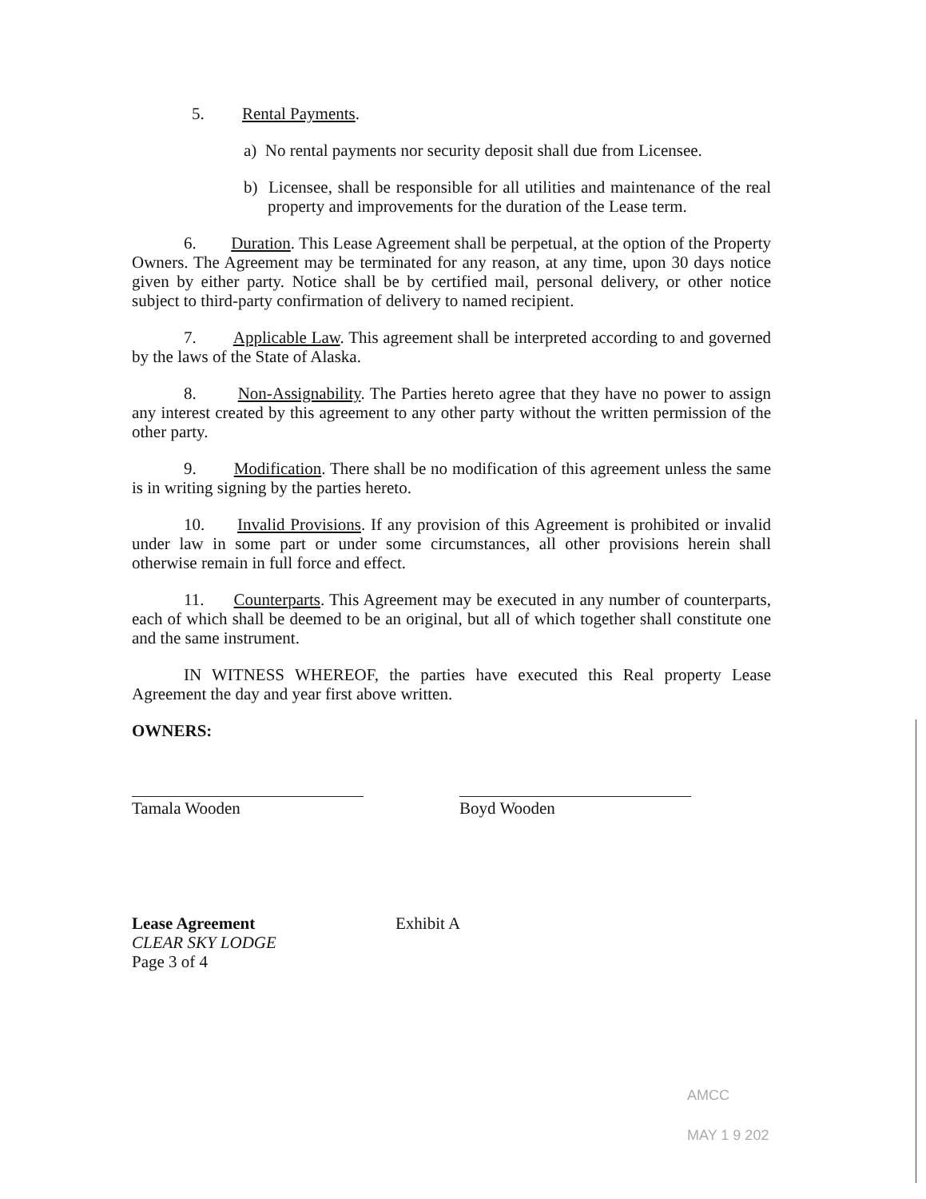5. Rental Payments.
a) No rental payments nor security deposit shall due from Licensee.
b) Licensee, shall be responsible for all utilities and maintenance of the real property and improvements for the duration of the Lease term.
6. Duration. This Lease Agreement shall be perpetual, at the option of the Property Owners. The Agreement may be terminated for any reason, at any time, upon 30 days notice given by either party. Notice shall be by certified mail, personal delivery, or other notice subject to third-party confirmation of delivery to named recipient.
7. Applicable Law. This agreement shall be interpreted according to and governed by the laws of the State of Alaska.
8. Non-Assignability. The Parties hereto agree that they have no power to assign any interest created by this agreement to any other party without the written permission of the other party.
9. Modification. There shall be no modification of this agreement unless the same is in writing signing by the parties hereto.
10. Invalid Provisions. If any provision of this Agreement is prohibited or invalid under law in some part or under some circumstances, all other provisions herein shall otherwise remain in full force and effect.
11. Counterparts. This Agreement may be executed in any number of counterparts, each of which shall be deemed to be an original, but all of which together shall constitute one and the same instrument.
IN WITNESS WHEREOF, the parties have executed this Real property Lease Agreement the day and year first above written.
OWNERS:
Tamala Wooden Boyd Wooden
Lease Agreement
CLEAR SKY LODGE
Page 3 of 4
Exhibit A
AMCC
MAY 1 9 202